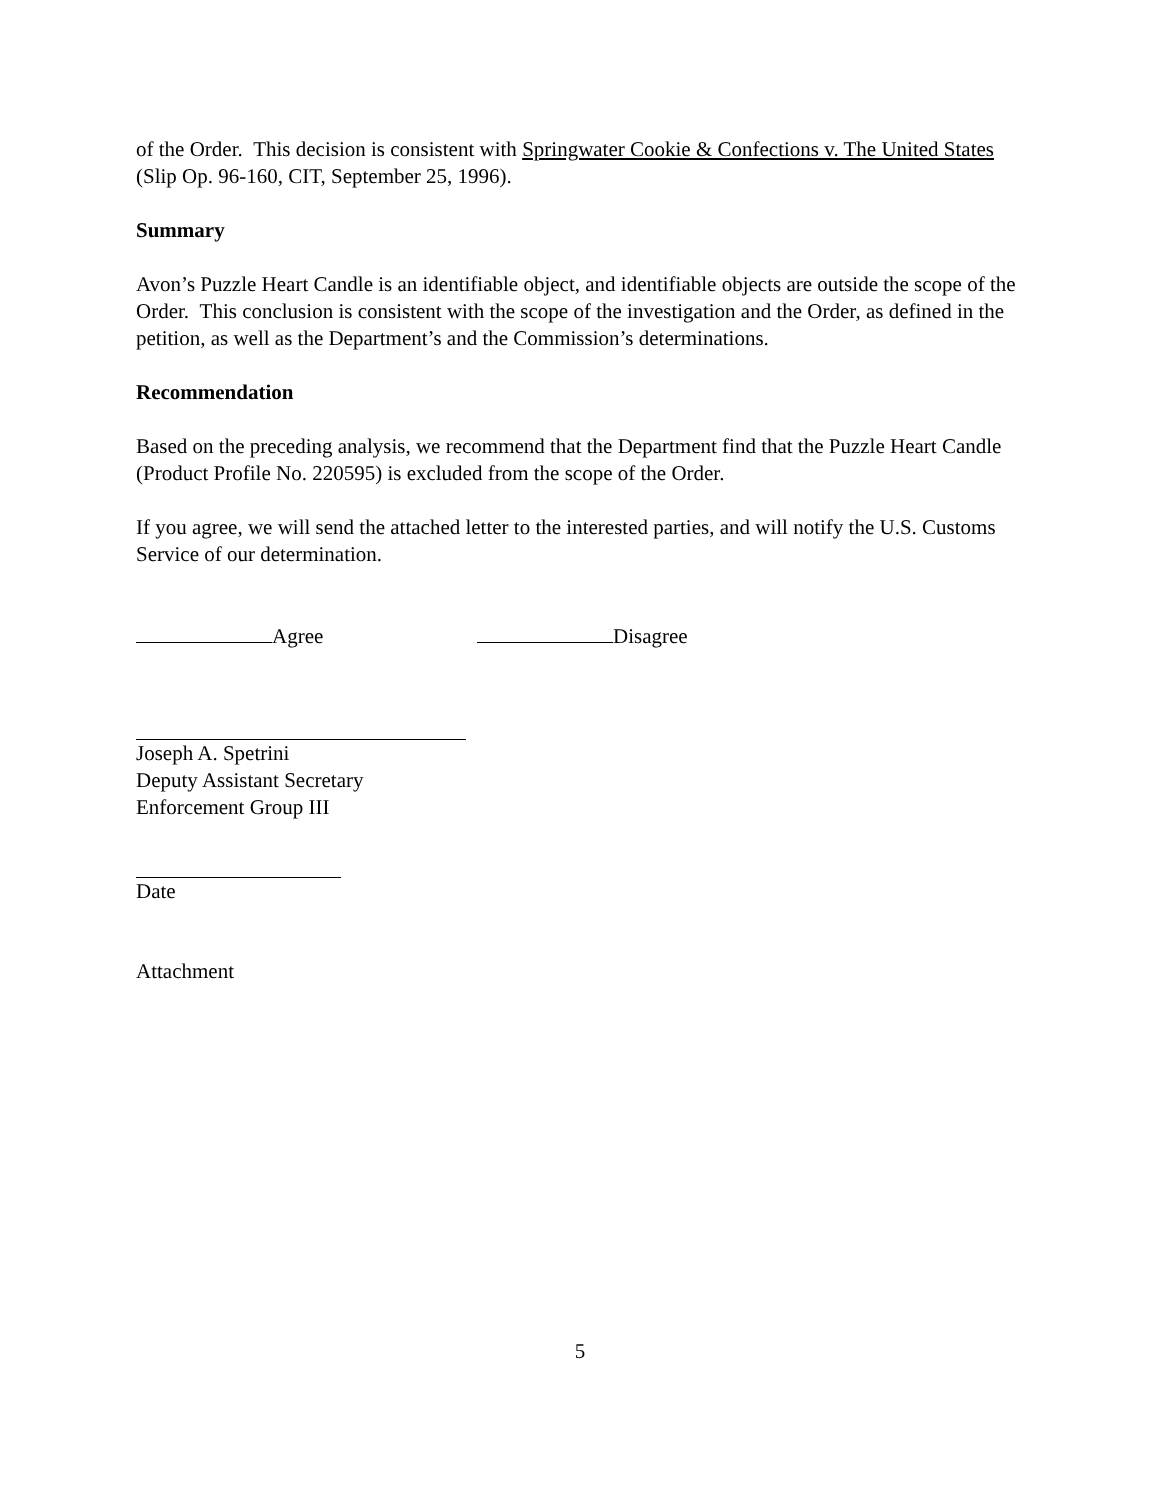of the Order. This decision is consistent with Springwater Cookie & Confections v. The United States (Slip Op. 96-160, CIT, September 25, 1996).
Summary
Avon’s Puzzle Heart Candle is an identifiable object, and identifiable objects are outside the scope of the Order. This conclusion is consistent with the scope of the investigation and the Order, as defined in the petition, as well as the Department’s and the Commission’s determinations.
Recommendation
Based on the preceding analysis, we recommend that the Department find that the Puzzle Heart Candle (Product Profile No. 220595) is excluded from the scope of the Order.
If you agree, we will send the attached letter to the interested parties, and will notify the U.S. Customs Service of our determination.
Agree Disagree
Joseph A. Spetrini
Deputy Assistant Secretary
Enforcement Group III
Date
Attachment
5